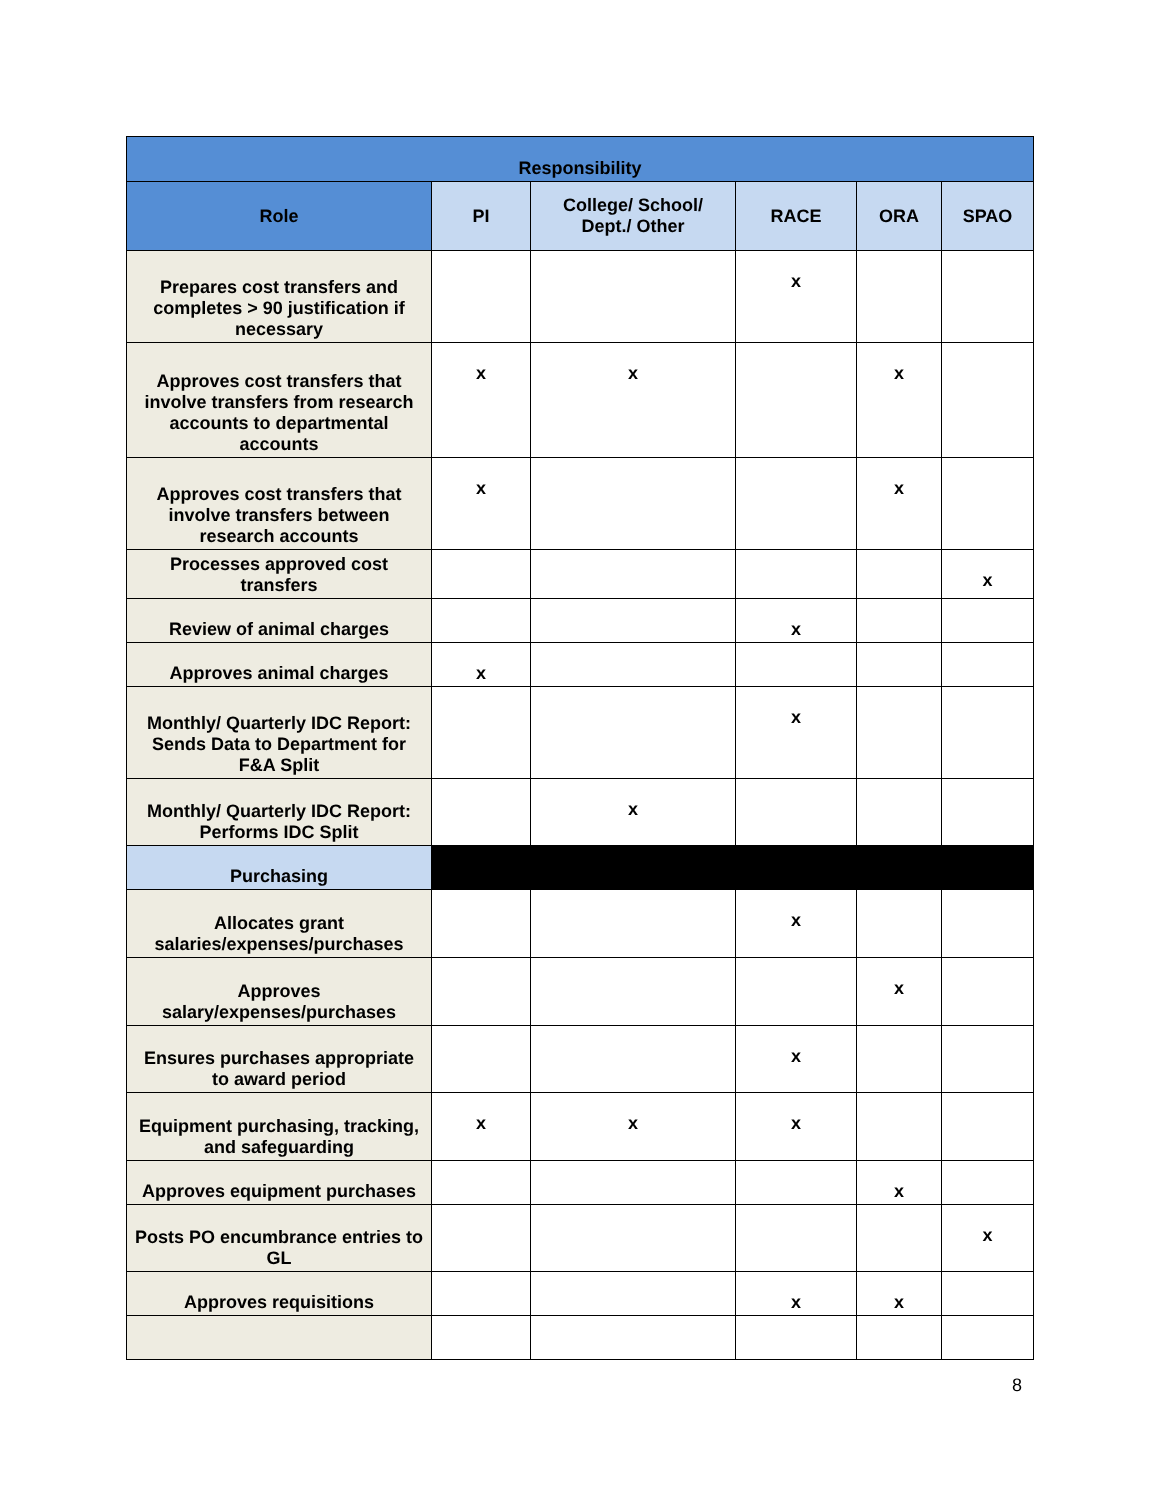| Responsibility | | | | | |
| --- | --- | --- | --- | --- | --- |
| Role | PI | College/ School/ Dept./ Other | RACE | ORA | SPAO |
| Prepares cost transfers and completes > 90 justification if necessary | | | x | | |
| Approves cost transfers that involve transfers from research accounts to departmental accounts | x | x | | x | |
| Approves cost transfers that involve transfers between research accounts | x | | | x | |
| Processes approved cost transfers | | | | | x |
| Review of animal charges | | | x | | |
| Approves animal charges | x | | | | |
| Monthly/ Quarterly IDC Report: Sends Data to Department for F&A Split | | | x | | |
| Monthly/ Quarterly IDC Report: Performs IDC Split | | x | | | |
| Purchasing | | | | | |
| Allocates grant salaries/expenses/purchases | | | x | | |
| Approves salary/expenses/purchases | | | | x | |
| Ensures purchases appropriate to award period | | | x | | |
| Equipment purchasing, tracking, and safeguarding | x | x | x | | |
| Approves equipment purchases | | | | x | |
| Posts PO encumbrance entries to GL | | | | | x |
| Approves requisitions | | | x | x | |
8